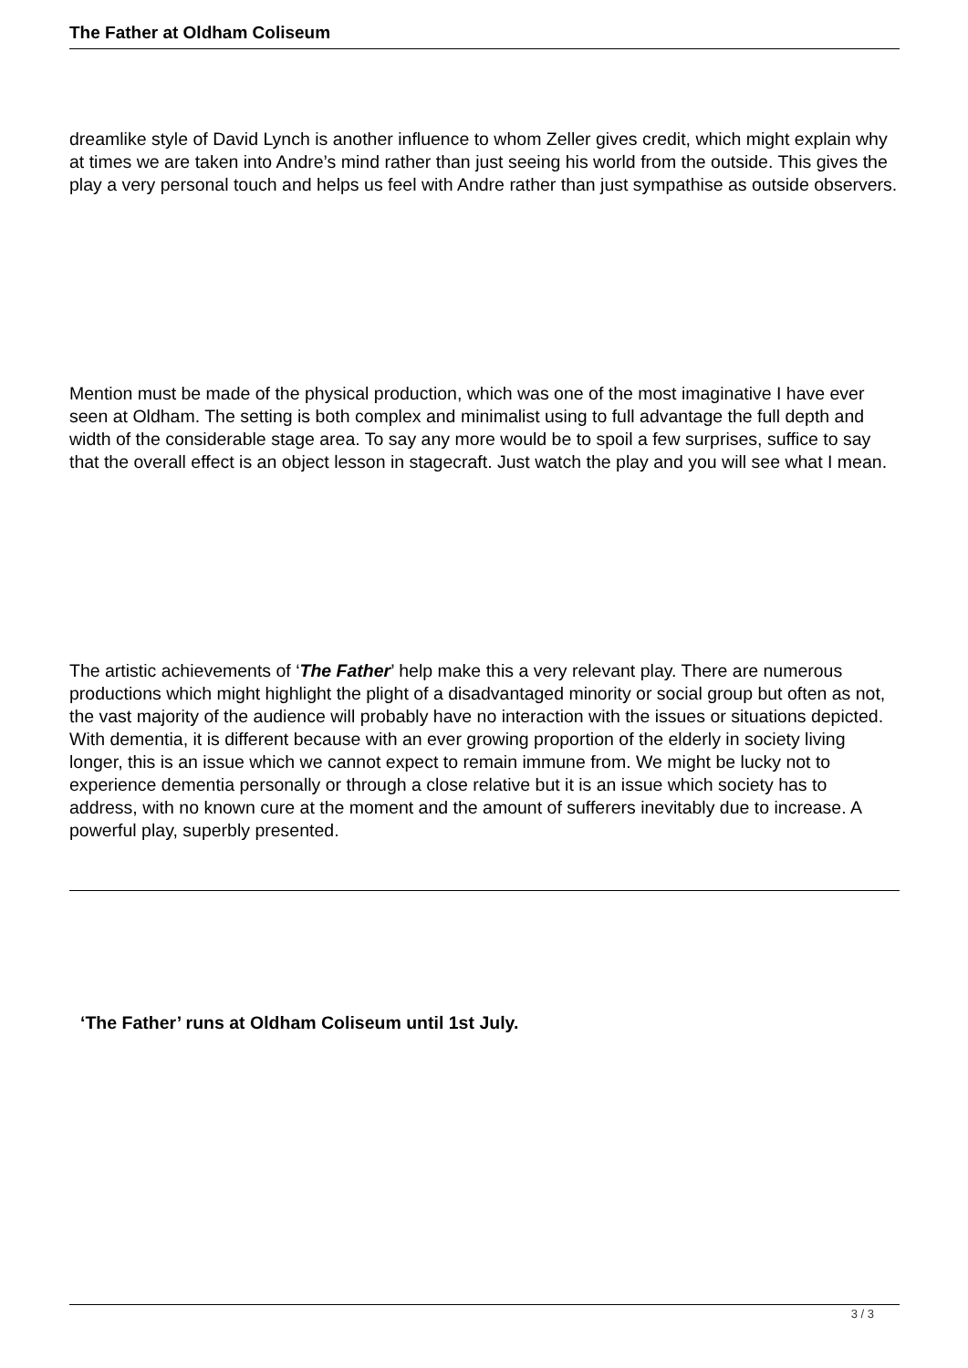The Father at Oldham Coliseum
dreamlike style of David Lynch is another influence to whom Zeller gives credit, which might explain why at times we are taken into Andre’s mind rather than just seeing his world from the outside. This gives the play a very personal touch and helps us feel with Andre rather than just sympathise as outside observers.
Mention must be made of the physical production, which was one of the most imaginative I have ever seen at Oldham. The setting is both complex and minimalist using to full advantage the full depth and width of the considerable stage area. To say any more would be to spoil a few surprises, suffice to say that the overall effect is an object lesson in stagecraft. Just watch the play and you will see what I mean.
The artistic achievements of ‘The Father’ help make this a very relevant play. There are numerous productions which might highlight the plight of a disadvantaged minority or social group but often as not, the vast majority of the audience will probably have no interaction with the issues or situations depicted. With dementia, it is different because with an ever growing proportion of the elderly in society living longer, this is an issue which we cannot expect to remain immune from. We might be lucky not to experience dementia personally or through a close relative but it is an issue which society has to address, with no known cure at the moment and the amount of sufferers inevitably due to increase. A powerful play, superbly presented.
‘The Father’ runs at Oldham Coliseum until 1st July.
3 / 3